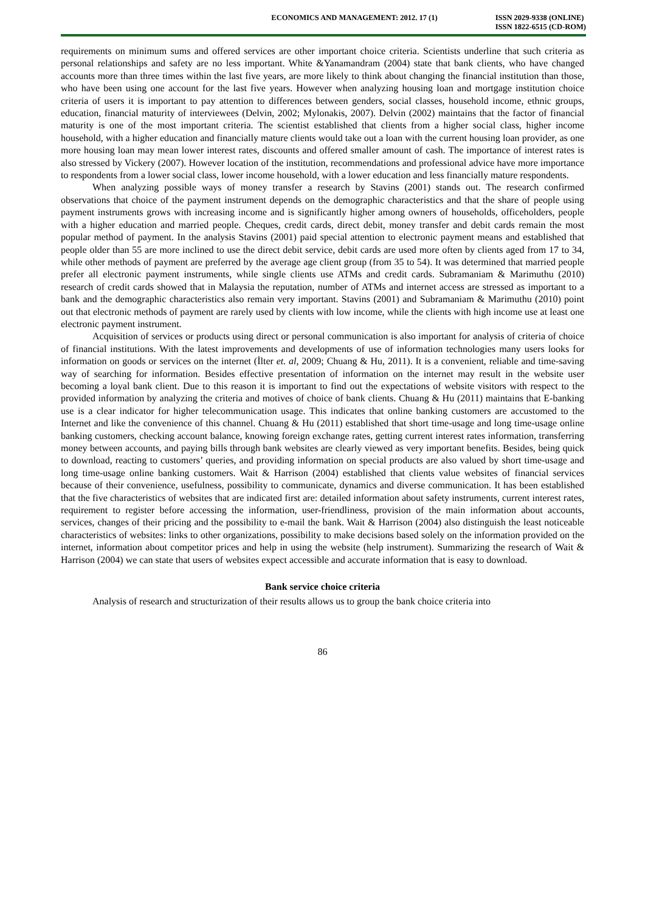ECONOMICS AND MANAGEMENT: 2012. 17 (1)
ISSN 2029-9338 (ONLINE)
ISSN 1822-6515 (CD-ROM)
requirements on minimum sums and offered services are other important choice criteria. Scientists underline that such criteria as personal relationships and safety are no less important. White &Yanamandram (2004) state that bank clients, who have changed accounts more than three times within the last five years, are more likely to think about changing the financial institution than those, who have been using one account for the last five years. However when analyzing housing loan and mortgage institution choice criteria of users it is important to pay attention to differences between genders, social classes, household income, ethnic groups, education, financial maturity of interviewees (Delvin, 2002; Mylonakis, 2007). Delvin (2002) maintains that the factor of financial maturity is one of the most important criteria. The scientist established that clients from a higher social class, higher income household, with a higher education and financially mature clients would take out a loan with the current housing loan provider, as one more housing loan may mean lower interest rates, discounts and offered smaller amount of cash. The importance of interest rates is also stressed by Vickery (2007). However location of the institution, recommendations and professional advice have more importance to respondents from a lower social class, lower income household, with a lower education and less financially mature respondents.
When analyzing possible ways of money transfer a research by Stavins (2001) stands out. The research confirmed observations that choice of the payment instrument depends on the demographic characteristics and that the share of people using payment instruments grows with increasing income and is significantly higher among owners of households, officeholders, people with a higher education and married people. Cheques, credit cards, direct debit, money transfer and debit cards remain the most popular method of payment. In the analysis Stavins (2001) paid special attention to electronic payment means and established that people older than 55 are more inclined to use the direct debit service, debit cards are used more often by clients aged from 17 to 34, while other methods of payment are preferred by the average age client group (from 35 to 54). It was determined that married people prefer all electronic payment instruments, while single clients use ATMs and credit cards. Subramaniam & Marimuthu (2010) research of credit cards showed that in Malaysia the reputation, number of ATMs and internet access are stressed as important to a bank and the demographic characteristics also remain very important. Stavins (2001) and Subramaniam & Marimuthu (2010) point out that electronic methods of payment are rarely used by clients with low income, while the clients with high income use at least one electronic payment instrument.
Acquisition of services or products using direct or personal communication is also important for analysis of criteria of choice of financial institutions. With the latest improvements and developments of use of information technologies many users looks for information on goods or services on the internet (İlter et. al, 2009; Chuang & Hu, 2011). It is a convenient, reliable and time-saving way of searching for information. Besides effective presentation of information on the internet may result in the website user becoming a loyal bank client. Due to this reason it is important to find out the expectations of website visitors with respect to the provided information by analyzing the criteria and motives of choice of bank clients. Chuang & Hu (2011) maintains that E-banking use is a clear indicator for higher telecommunication usage. This indicates that online banking customers are accustomed to the Internet and like the convenience of this channel. Chuang & Hu (2011) established that short time-usage and long time-usage online banking customers, checking account balance, knowing foreign exchange rates, getting current interest rates information, transferring money between accounts, and paying bills through bank websites are clearly viewed as very important benefits. Besides, being quick to download, reacting to customers’ queries, and providing information on special products are also valued by short time-usage and long time-usage online banking customers. Wait & Harrison (2004) established that clients value websites of financial services because of their convenience, usefulness, possibility to communicate, dynamics and diverse communication. It has been established that the five characteristics of websites that are indicated first are: detailed information about safety instruments, current interest rates, requirement to register before accessing the information, user-friendliness, provision of the main information about accounts, services, changes of their pricing and the possibility to e-mail the bank. Wait & Harrison (2004) also distinguish the least noticeable characteristics of websites: links to other organizations, possibility to make decisions based solely on the information provided on the internet, information about competitor prices and help in using the website (help instrument). Summarizing the research of Wait & Harrison (2004) we can state that users of websites expect accessible and accurate information that is easy to download.
Bank service choice criteria
Analysis of research and structurization of their results allows us to group the bank choice criteria into
86